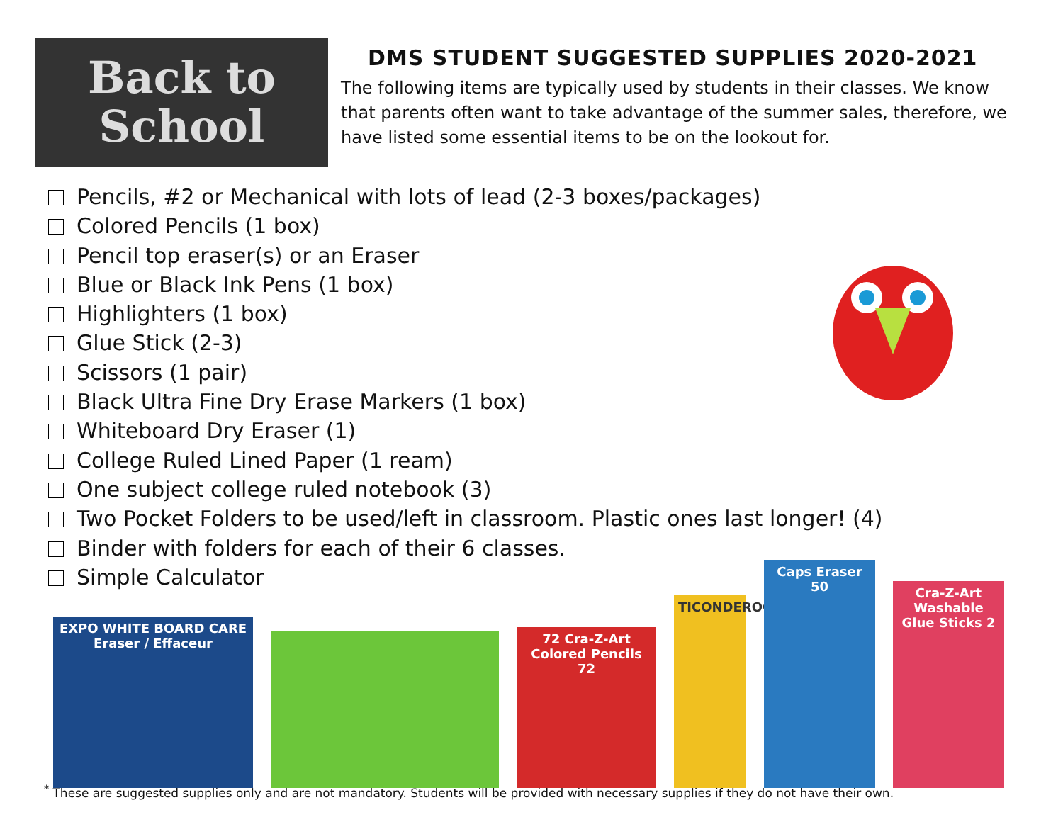Back to
School
DMS STUDENT SUGGESTED SUPPLIES 2020-2021
The following items are typically used by students in their classes. We know that parents often want to take advantage of the summer sales, therefore, we have listed some essential items to be on the lookout for.
Pencils, #2 or Mechanical with lots of lead (2-3 boxes/packages)
Colored Pencils (1 box)
Pencil top eraser(s) or an Eraser
Blue or Black Ink Pens (1 box)
Highlighters (1 box)
Glue Stick (2-3)
Scissors (1 pair)
Black Ultra Fine Dry Erase Markers (1 box)
Whiteboard Dry Eraser (1)
College Ruled Lined Paper (1 ream)
One subject college ruled notebook (3)
Two Pocket Folders to be used/left in classroom. Plastic ones last longer! (4)
Binder with folders for each of their 6 classes.
Simple Calculator
EXPO WHITE BOARD CARE Eraser / Effaceur
72 Cra-Z-Art Colored Pencils 72
TICONDEROGA
Caps Eraser 50
Cra-Z-Art Washable Glue Sticks 2
<sup>*</sup> These are suggested supplies only and are not mandatory. Students will be provided with necessary supplies if they do not have their own.